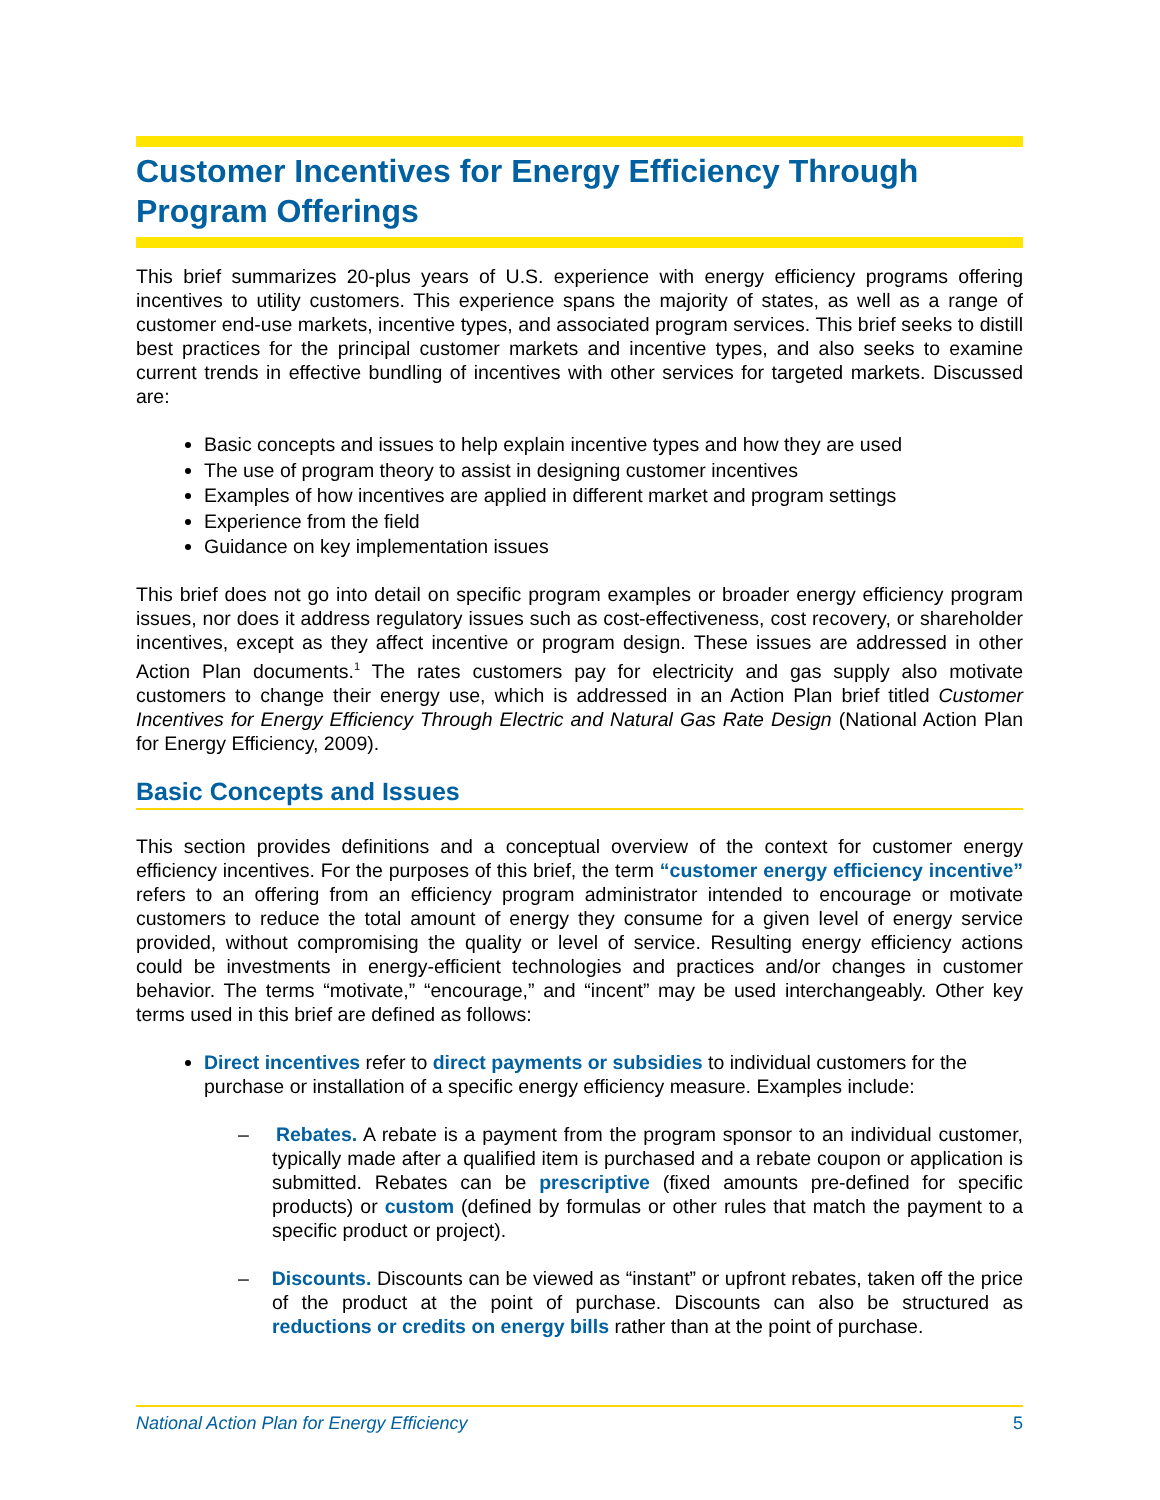Customer Incentives for Energy Efficiency Through Program Offerings
This brief summarizes 20-plus years of U.S. experience with energy efficiency programs offering incentives to utility customers. This experience spans the majority of states, as well as a range of customer end-use markets, incentive types, and associated program services. This brief seeks to distill best practices for the principal customer markets and incentive types, and also seeks to examine current trends in effective bundling of incentives with other services for targeted markets. Discussed are:
Basic concepts and issues to help explain incentive types and how they are used
The use of program theory to assist in designing customer incentives
Examples of how incentives are applied in different market and program settings
Experience from the field
Guidance on key implementation issues
This brief does not go into detail on specific program examples or broader energy efficiency program issues, nor does it address regulatory issues such as cost-effectiveness, cost recovery, or shareholder incentives, except as they affect incentive or program design. These issues are addressed in other Action Plan documents.<sup>1</sup> The rates customers pay for electricity and gas supply also motivate customers to change their energy use, which is addressed in an Action Plan brief titled Customer Incentives for Energy Efficiency Through Electric and Natural Gas Rate Design (National Action Plan for Energy Efficiency, 2009).
Basic Concepts and Issues
This section provides definitions and a conceptual overview of the context for customer energy efficiency incentives. For the purposes of this brief, the term “customer energy efficiency incentive” refers to an offering from an efficiency program administrator intended to encourage or motivate customers to reduce the total amount of energy they consume for a given level of energy service provided, without compromising the quality or level of service. Resulting energy efficiency actions could be investments in energy-efficient technologies and practices and/or changes in customer behavior. The terms “motivate,” “encourage,” and “incent” may be used interchangeably. Other key terms used in this brief are defined as follows:
Direct incentives refer to direct payments or subsidies to individual customers for the purchase or installation of a specific energy efficiency measure. Examples include:
– Rebates. A rebate is a payment from the program sponsor to an individual customer, typically made after a qualified item is purchased and a rebate coupon or application is submitted. Rebates can be prescriptive (fixed amounts pre-defined for specific products) or custom (defined by formulas or other rules that match the payment to a specific product or project).
– Discounts. Discounts can be viewed as “instant” or upfront rebates, taken off the price of the product at the point of purchase. Discounts can also be structured as reductions or credits on energy bills rather than at the point of purchase.
National Action Plan for Energy Efficiency 5